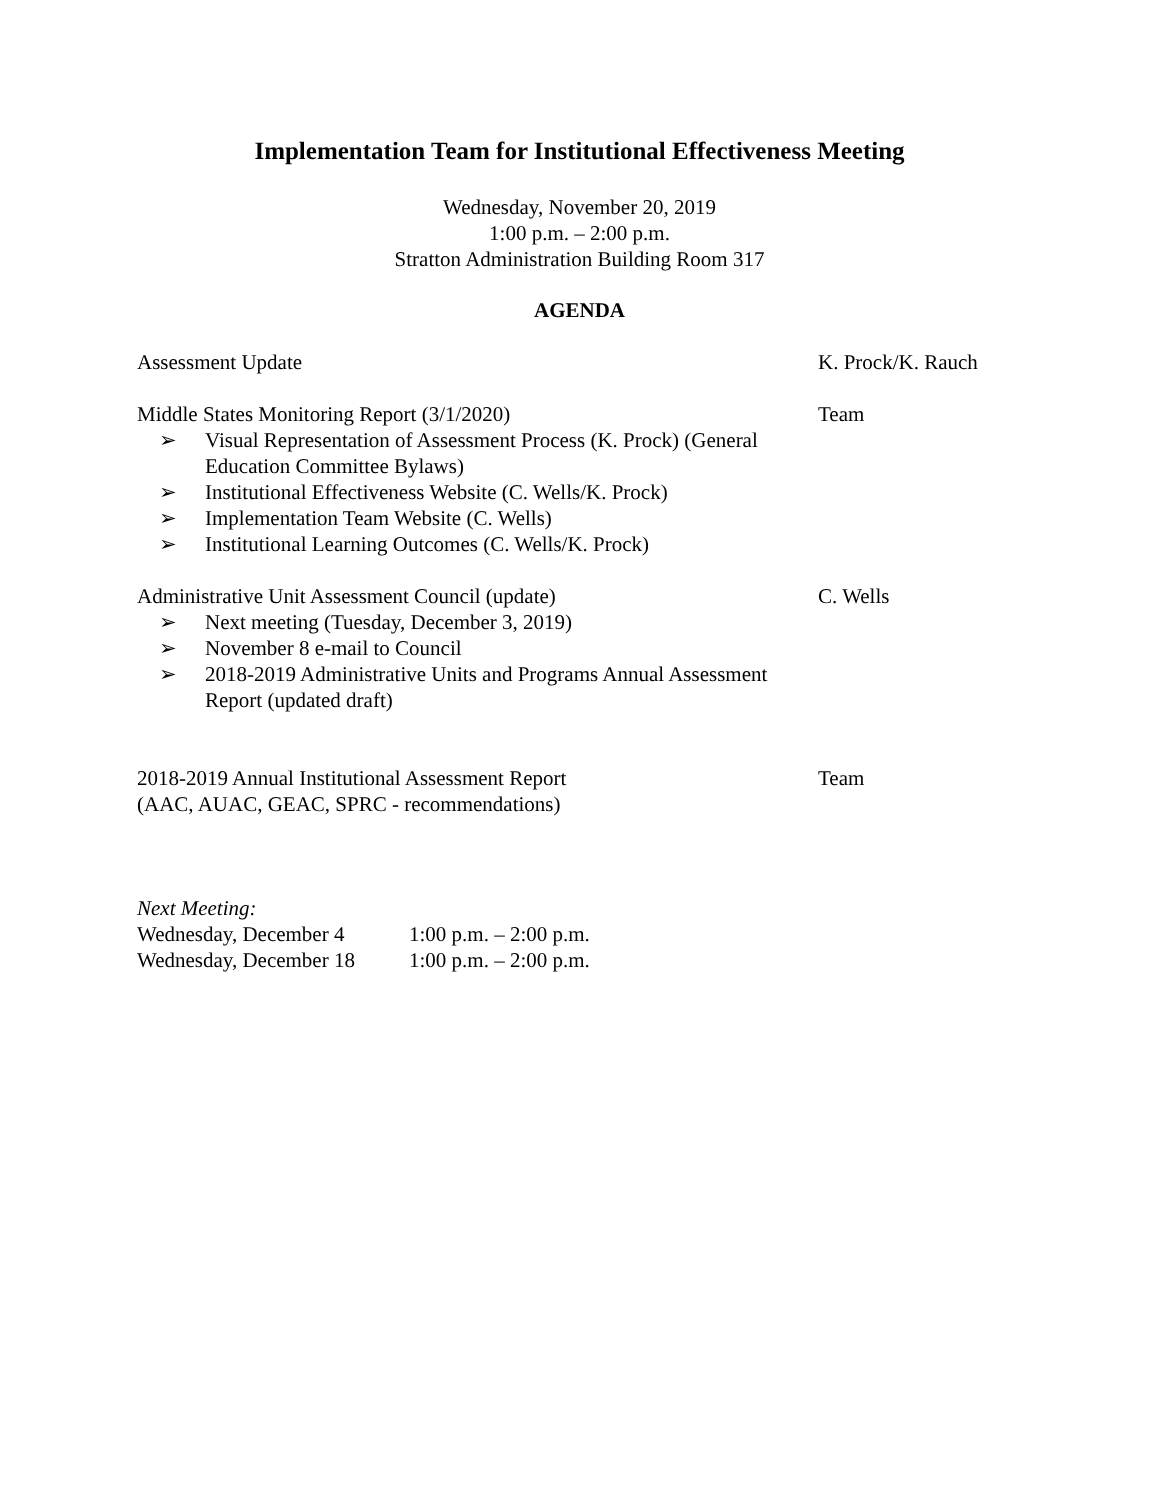Implementation Team for Institutional Effectiveness Meeting
Wednesday, November 20, 2019
1:00 p.m. – 2:00 p.m.
Stratton Administration Building Room 317
AGENDA
Assessment Update K. Prock/K. Rauch
Middle States Monitoring Report (3/1/2020)
➢ Visual Representation of Assessment Process (K. Prock) (General Education Committee Bylaws)
➢ Institutional Effectiveness Website (C. Wells/K. Prock)
➢ Implementation Team Website (C. Wells)
➢ Institutional Learning Outcomes (C. Wells/K. Prock)
Team
Administrative Unit Assessment Council (update)
➢ Next meeting (Tuesday, December 3, 2019)
➢ November 8 e-mail to Council
➢ 2018-2019 Administrative Units and Programs Annual Assessment Report (updated draft)
C. Wells
2018-2019 Annual Institutional Assessment Report
(AAC, AUAC, GEAC, SPRC - recommendations)
Team
Next Meeting:
Wednesday, December 4 1:00 p.m. – 2:00 p.m.
Wednesday, December 18
1:00 p.m. – 2:00 p.m.